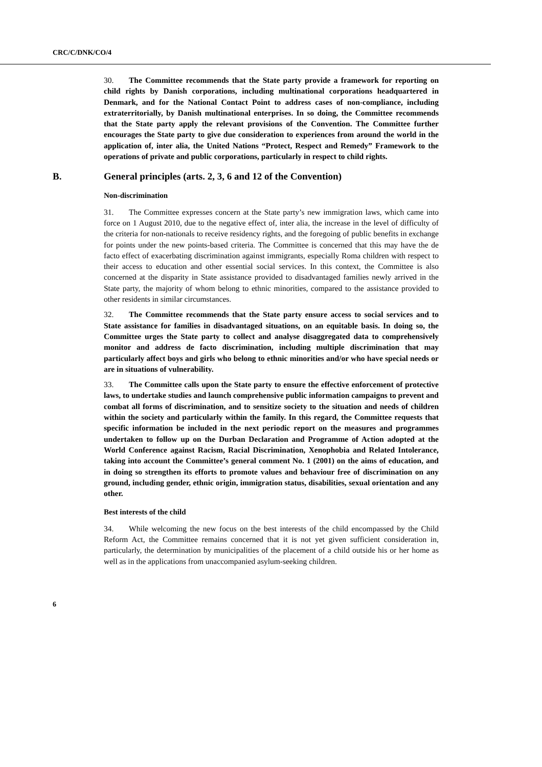CRC/C/DNK/CO/4
30. The Committee recommends that the State party provide a framework for reporting on child rights by Danish corporations, including multinational corporations headquartered in Denmark, and for the National Contact Point to address cases of non-compliance, including extraterritorially, by Danish multinational enterprises. In so doing, the Committee recommends that the State party apply the relevant provisions of the Convention. The Committee further encourages the State party to give due consideration to experiences from around the world in the application of, inter alia, the United Nations “Protect, Respect and Remedy” Framework to the operations of private and public corporations, particularly in respect to child rights.
B. General principles (arts. 2, 3, 6 and 12 of the Convention)
Non-discrimination
31. The Committee expresses concern at the State party’s new immigration laws, which came into force on 1 August 2010, due to the negative effect of, inter alia, the increase in the level of difficulty of the criteria for non-nationals to receive residency rights, and the foregoing of public benefits in exchange for points under the new points-based criteria. The Committee is concerned that this may have the de facto effect of exacerbating discrimination against immigrants, especially Roma children with respect to their access to education and other essential social services. In this context, the Committee is also concerned at the disparity in State assistance provided to disadvantaged families newly arrived in the State party, the majority of whom belong to ethnic minorities, compared to the assistance provided to other residents in similar circumstances.
32. The Committee recommends that the State party ensure access to social services and to State assistance for families in disadvantaged situations, on an equitable basis. In doing so, the Committee urges the State party to collect and analyse disaggregated data to comprehensively monitor and address de facto discrimination, including multiple discrimination that may particularly affect boys and girls who belong to ethnic minorities and/or who have special needs or are in situations of vulnerability.
33. The Committee calls upon the State party to ensure the effective enforcement of protective laws, to undertake studies and launch comprehensive public information campaigns to prevent and combat all forms of discrimination, and to sensitize society to the situation and needs of children within the society and particularly within the family. In this regard, the Committee requests that specific information be included in the next periodic report on the measures and programmes undertaken to follow up on the Durban Declaration and Programme of Action adopted at the World Conference against Racism, Racial Discrimination, Xenophobia and Related Intolerance, taking into account the Committee’s general comment No. 1 (2001) on the aims of education, and in doing so strengthen its efforts to promote values and behaviour free of discrimination on any ground, including gender, ethnic origin, immigration status, disabilities, sexual orientation and any other.
Best interests of the child
34. While welcoming the new focus on the best interests of the child encompassed by the Child Reform Act, the Committee remains concerned that it is not yet given sufficient consideration in, particularly, the determination by municipalities of the placement of a child outside his or her home as well as in the applications from unaccompanied asylum-seeking children.
6